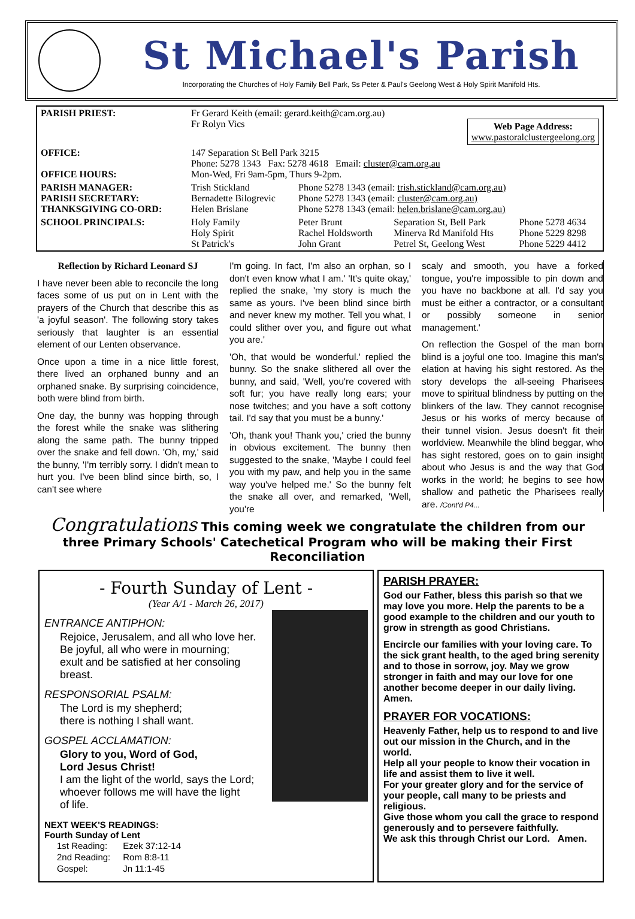St Michael's Parish
Incorporating the Churches of Holy Family Bell Park, Ss Peter & Paul's Geelong West & Holy Spirit Manifold Hts.
| PARISH PRIEST: | Fr Gerard Keith (email: gerard.keith@cam.org.au) Fr Rolyn Vics Web Page Address: www.pastoralclustergeelong.org | | | |
| OFFICE: OFFICE HOURS: | 147 Separation St Bell Park 3215 Phone: 5278 1343 Fax: 5278 4618 Email: cluster@cam.org.au Mon-Wed, Fri 9am-5pm, Thurs 9-2pm. | | | |
| PARISH MANAGER: PARISH SECRETARY: THANKSGIVING CO-ORD: | Trish Stickland Bernadette Bilogrevic Helen Brislane | Phone 5278 1343 (email: trish.stickland@cam.org.au) Phone 5278 1343 (email: cluster@cam.org.au) Phone 5278 1343 (email: helen.brislane@cam.org.au) | | |
| SCHOOL PRINCIPALS: | Holy Family Holy Spirit St Patrick's | Peter Brunt Rachel Holdsworth John Grant | Separation St, Bell Park Minerva Rd Manifold Hts Petrel St, Geelong West | Phone 5278 4634 Phone 5229 8298 Phone 5229 4412 |
Reflection by Richard Leonard SJ
I have never been able to reconcile the long faces some of us put on in Lent with the prayers of the Church that describe this as 'a joyful season'. The following story takes seriously that laughter is an essential element of our Lenten observance.
Once upon a time in a nice little forest, there lived an orphaned bunny and an orphaned snake. By surprising coincidence, both were blind from birth.
One day, the bunny was hopping through the forest while the snake was slithering along the same path. The bunny tripped over the snake and fell down. 'Oh, my,' said the bunny, 'I'm terribly sorry. I didn't mean to hurt you. I've been blind since birth, so, I can't see where
I'm going. In fact, I'm also an orphan, so I don't even know what I am.' 'It's quite okay,' replied the snake, 'my story is much the same as yours. I've been blind since birth and never knew my mother. Tell you what, I could slither over you, and figure out what you are.'
'Oh, that would be wonderful.' replied the bunny. So the snake slithered all over the bunny, and said, 'Well, you're covered with soft fur; you have really long ears; your nose twitches; and you have a soft cottony tail. I'd say that you must be a bunny.'
'Oh, thank you! Thank you,' cried the bunny in obvious excitement. The bunny then suggested to the snake, 'Maybe I could feel you with my paw, and help you in the same way you've helped me.' So the bunny felt the snake all over, and remarked, 'Well, you're
scaly and smooth, you have a forked tongue, you're impossible to pin down and you have no backbone at all. I'd say you must be either a contractor, or a consultant or possibly someone in senior management.'
On reflection the Gospel of the man born blind is a joyful one too. Imagine this man's elation at having his sight restored. As the story develops the all-seeing Pharisees move to spiritual blindness by putting on the blinkers of the law. They cannot recognise Jesus or his works of mercy because of their tunnel vision. Jesus doesn't fit their worldview. Meanwhile the blind beggar, who has sight restored, goes on to gain insight about who Jesus is and the way that God works in the world; he begins to see how shallow and pathetic the Pharisees really are. /Cont'd P4...
Congratulations This coming week we congratulate the children from our three Primary Schools' Catechetical Program who will be making their First Reconciliation
- Fourth Sunday of Lent -
(Year A/1 - March 26, 2017)
ENTRANCE ANTIPHON:
Rejoice, Jerusalem, and all who love her.
Be joyful, all who were in mourning;
exult and be satisfied at her consoling breast.
RESPONSORIAL PSALM:
The Lord is my shepherd;
there is nothing I shall want.
GOSPEL ACCLAMATION:
Glory to you, Word of God,
Lord Jesus Christ!
I am the light of the world, says the Lord;
whoever follows me will have the light
of life.
NEXT WEEK'S READINGS:
Fourth Sunday of Lent
| 1st Reading: | Ezek 37:12-14 |
| 2nd Reading: | Rom 8:8-11 |
| Gospel: | Jn 11:1-45 |
PARISH PRAYER:
God our Father, bless this parish so that we may love you more. Help the parents to be a good example to the children and our youth to grow in strength as good Christians.
Encircle our families with your loving care. To the sick grant health, to the aged bring serenity and to those in sorrow, joy. May we grow stronger in faith and may our love for one another become deeper in our daily living. Amen.
PRAYER FOR VOCATIONS:
Heavenly Father, help us to respond to and live out our mission in the Church, and in the world.
Help all your people to know their vocation in life and assist them to live it well.
For your greater glory and for the service of your people, call many to be priests and religious.
Give those whom you call the grace to respond generously and to persevere faithfully.
We ask this through Christ our Lord. Amen.